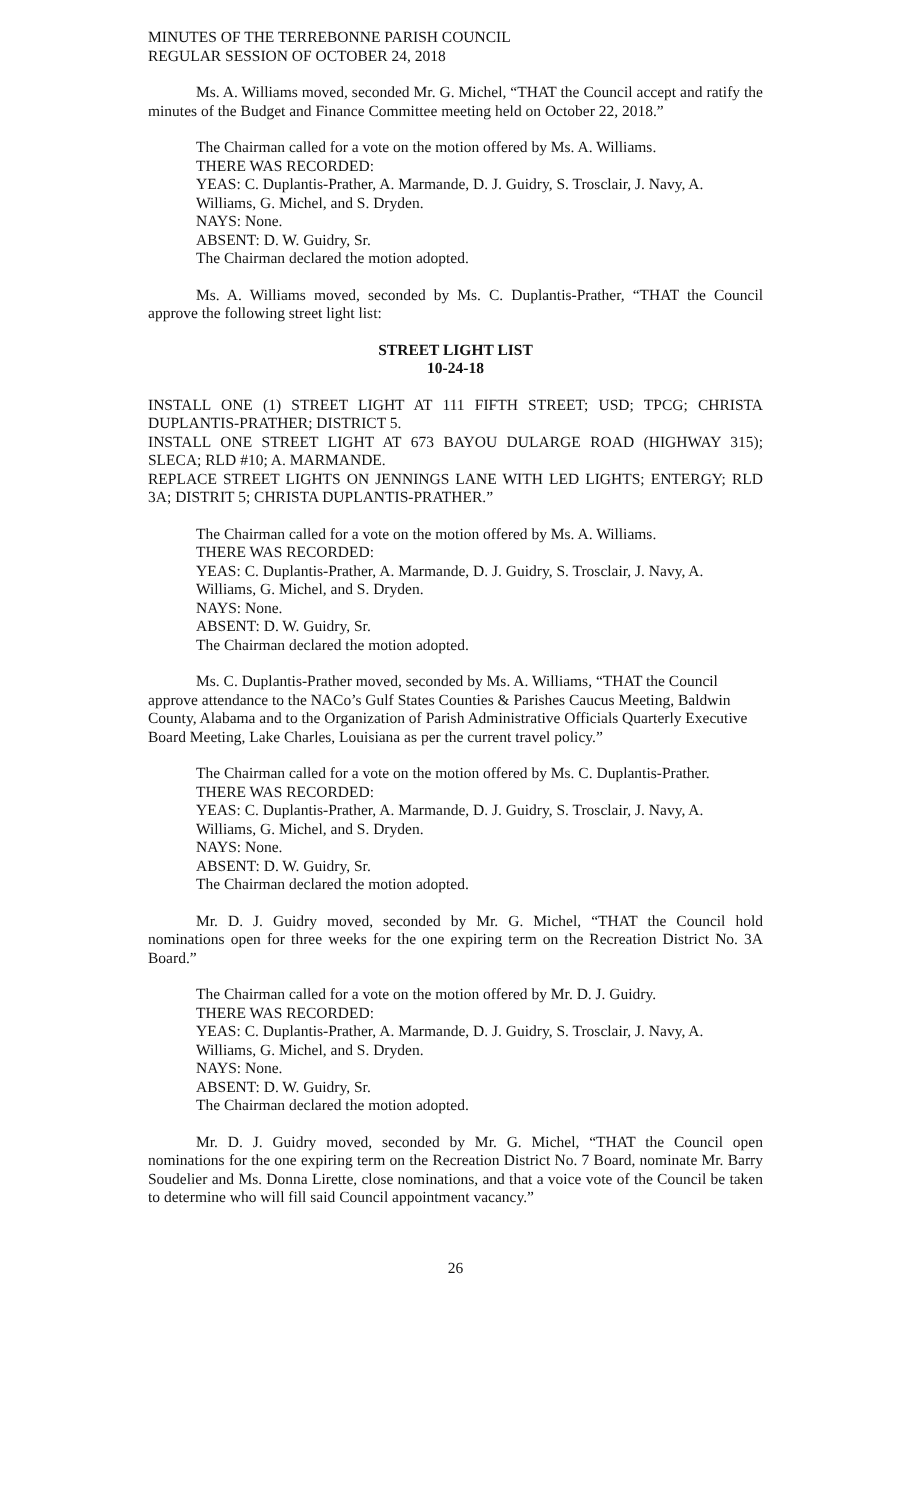MINUTES OF THE TERREBONNE PARISH COUNCIL
REGULAR SESSION OF OCTOBER 24, 2018
Ms. A. Williams moved, seconded Mr. G. Michel, “THAT the Council accept and ratify the minutes of the Budget and Finance Committee meeting held on October 22, 2018.”
The Chairman called for a vote on the motion offered by Ms. A. Williams.
THERE WAS RECORDED:
YEAS: C. Duplantis-Prather, A. Marmande, D. J. Guidry, S. Trosclair, J. Navy, A. Williams, G. Michel, and S. Dryden.
NAYS: None.
ABSENT: D. W. Guidry, Sr.
The Chairman declared the motion adopted.
Ms. A. Williams moved, seconded by Ms. C. Duplantis-Prather, “THAT the Council approve the following street light list:
STREET LIGHT LIST
10-24-18
INSTALL ONE (1) STREET LIGHT AT 111 FIFTH STREET; USD; TPCG; CHRISTA DUPLANTIS-PRATHER; DISTRICT 5.
INSTALL ONE STREET LIGHT AT 673 BAYOU DULARGE ROAD (HIGHWAY 315); SLECA; RLD #10; A. MARMANDE.
REPLACE STREET LIGHTS ON JENNINGS LANE WITH LED LIGHTS; ENTERGY; RLD 3A; DISTRIT 5; CHRISTA DUPLANTIS-PRATHER.”
The Chairman called for a vote on the motion offered by Ms. A. Williams.
THERE WAS RECORDED:
YEAS: C. Duplantis-Prather, A. Marmande, D. J. Guidry, S. Trosclair, J. Navy, A. Williams, G. Michel, and S. Dryden.
NAYS: None.
ABSENT: D. W. Guidry, Sr.
The Chairman declared the motion adopted.
Ms. C. Duplantis-Prather moved, seconded by Ms. A. Williams, “THAT the Council approve attendance to the NACo’s Gulf States Counties & Parishes Caucus Meeting, Baldwin County, Alabama and to the Organization of Parish Administrative Officials Quarterly Executive Board Meeting, Lake Charles, Louisiana as per the current travel policy.”
The Chairman called for a vote on the motion offered by Ms. C. Duplantis-Prather.
THERE WAS RECORDED:
YEAS: C. Duplantis-Prather, A. Marmande, D. J. Guidry, S. Trosclair, J. Navy, A. Williams, G. Michel, and S. Dryden.
NAYS: None.
ABSENT: D. W. Guidry, Sr.
The Chairman declared the motion adopted.
Mr. D. J. Guidry moved, seconded by Mr. G. Michel, “THAT the Council hold nominations open for three weeks for the one expiring term on the Recreation District No. 3A Board.”
The Chairman called for a vote on the motion offered by Mr. D. J. Guidry.
THERE WAS RECORDED:
YEAS: C. Duplantis-Prather, A. Marmande, D. J. Guidry, S. Trosclair, J. Navy, A. Williams, G. Michel, and S. Dryden.
NAYS: None.
ABSENT: D. W. Guidry, Sr.
The Chairman declared the motion adopted.
Mr. D. J. Guidry moved, seconded by Mr. G. Michel, “THAT the Council open nominations for the one expiring term on the Recreation District No. 7 Board, nominate Mr. Barry Soudelier and Ms. Donna Lirette, close nominations, and that a voice vote of the Council be taken to determine who will fill said Council appointment vacancy.”
26